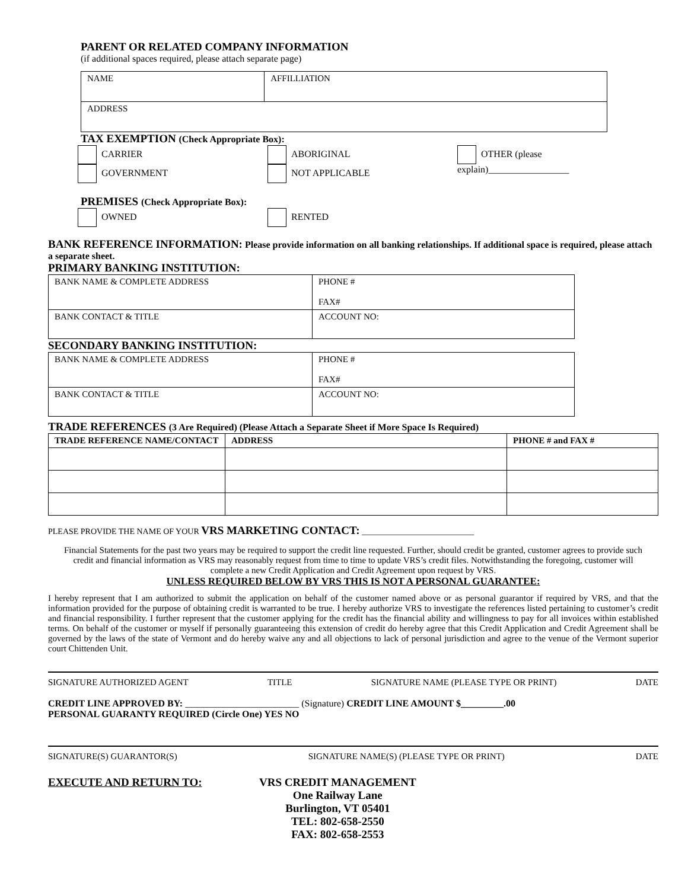PARENT OR RELATED COMPANY INFORMATION
(if additional spaces required, please attach separate page)
| NAME | AFFILLIATION |
| ADDRESS | |
TAX EXEMPTION (Check Appropriate Box):
CARRIER
GOVERNMENT
ABORIGINAL
NOT APPLICABLE
OTHER (please explain)_________________
PREMISES (Check Appropriate Box):
OWNED RENTED
BANK REFERENCE INFORMATION: Please provide information on all banking relationships. If additional space is required, please attach a separate sheet.
PRIMARY BANKING INSTITUTION:
| BANK NAME & COMPLETE ADDRESS | PHONE # FAX# |
| BANK CONTACT & TITLE | ACCOUNT NO: |
SECONDARY BANKING INSTITUTION:
| BANK NAME & COMPLETE ADDRESS | PHONE # FAX# |
| BANK CONTACT & TITLE | ACCOUNT NO: |
TRADE REFERENCES (3 Are Required) (Please Attach a Separate Sheet if More Space Is Required)
| TRADE REFERENCE NAME/CONTACT | ADDRESS | PHONE # and FAX # |
PLEASE PROVIDE THE NAME OF YOUR VRS MARKETING CONTACT: ___________________________
Financial Statements for the past two years may be required to support the credit line requested. Further, should credit be granted, customer agrees to provide such credit and financial information as VRS may reasonably request from time to time to update VRS’s credit files. Notwithstanding the foregoing, customer will complete a new Credit Application and Credit Agreement upon request by VRS.
UNLESS REQUIRED BELOW BY VRS THIS IS NOT A PERSONAL GUARANTEE:
I hereby represent that I am authorized to submit the application on behalf of the customer named above or as personal guarantor if required by VRS, and that the information provided for the purpose of obtaining credit is warranted to be true. I hereby authorize VRS to investigate the references listed pertaining to customer’s credit and financial responsibility. I further represent that the customer applying for the credit has the financial ability and willingness to pay for all invoices within established terms. On behalf of the customer or myself if personally guaranteeing this extension of credit do hereby agree that this Credit Application and Credit Agreement shall be governed by the laws of the state of Vermont and do hereby waive any and all objections to lack of personal jurisdiction and agree to the venue of the Vermont superior court Chittenden Unit.
SIGNATURE AUTHORIZED AGENT TITLE SIGNATURE NAME (PLEASE TYPE OR PRINT) DATE
CREDIT LINE APPROVED BY: ________________________ (Signature) CREDIT LINE AMOUNT $_________.00
PERSONAL GUARANTY REQUIRED (Circle One) YES NO
SIGNATURE(S) GUARANTOR(S) SIGNATURE NAME(S) (PLEASE TYPE OR PRINT) DATE
EXECUTE AND RETURN TO: VRS CREDIT MANAGEMENT
One Railway Lane
Burlington, VT 05401
TEL: 802-658-2550
FAX: 802-658-2553